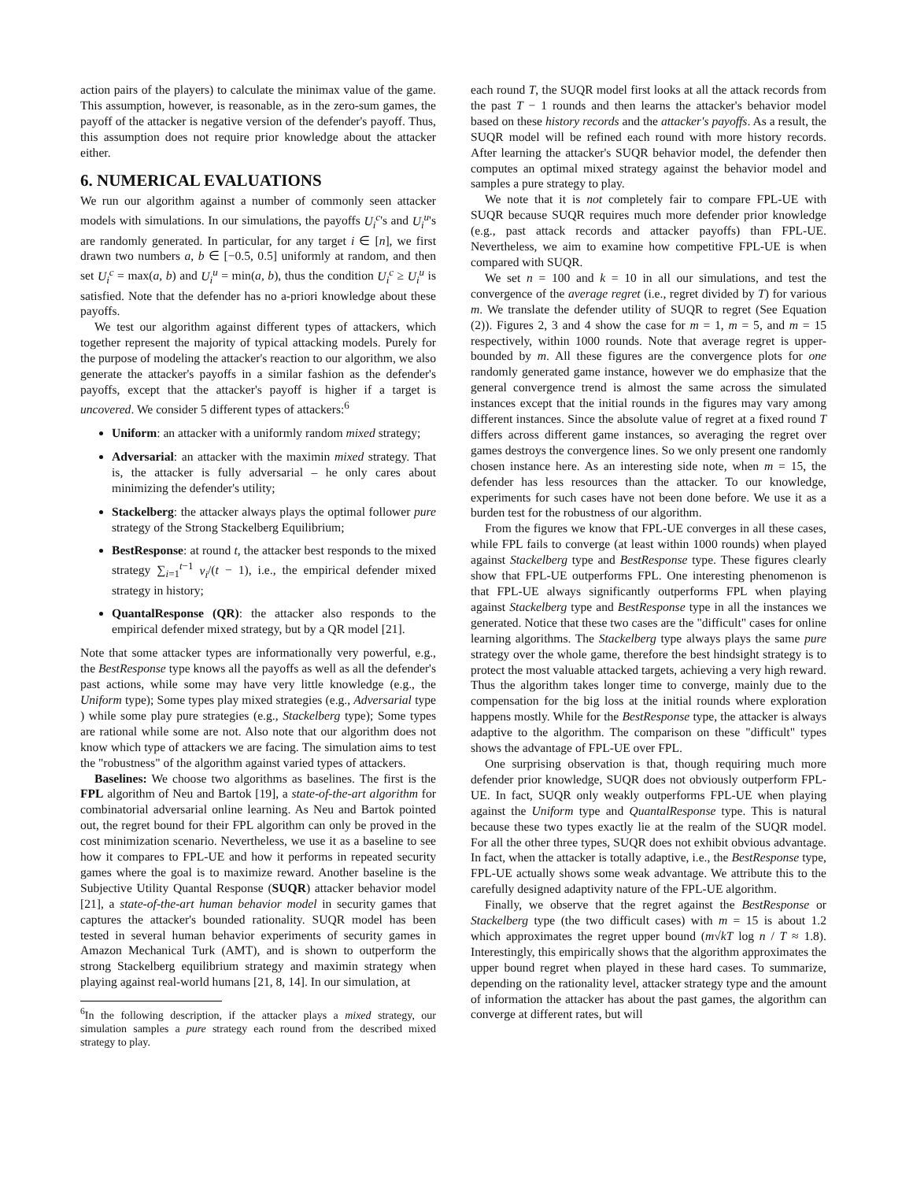action pairs of the players) to calculate the minimax value of the game. This assumption, however, is reasonable, as in the zero-sum games, the payoff of the attacker is negative version of the defender's payoff. Thus, this assumption does not require prior knowledge about the attacker either.
6. NUMERICAL EVALUATIONS
We run our algorithm against a number of commonly seen attacker models with simulations. In our simulations, the payoffs U<sub>i</sub><sup>c</sup>'s and U<sub>i</sub><sup>u</sup>'s are randomly generated. In particular, for any target i ∈ [n], we first drawn two numbers a, b ∈ [−0.5, 0.5] uniformly at random, and then set U<sub>i</sub><sup>c</sup> = max(a, b) and U<sub>i</sub><sup>u</sup> = min(a, b), thus the condition U<sub>i</sub><sup>c</sup> ≥ U<sub>i</sub><sup>u</sup> is satisfied. Note that the defender has no a-priori knowledge about these payoffs.
We test our algorithm against different types of attackers, which together represent the majority of typical attacking models. Purely for the purpose of modeling the attacker's reaction to our algorithm, we also generate the attacker's payoffs in a similar fashion as the defender's payoffs, except that the attacker's payoff is higher if a target is uncovered. We consider 5 different types of attackers:<sup>6</sup>
Uniform: an attacker with a uniformly random mixed strategy;
Adversarial: an attacker with the maximin mixed strategy. That is, the attacker is fully adversarial – he only cares about minimizing the defender's utility;
Stackelberg: the attacker always plays the optimal follower pure strategy of the Strong Stackelberg Equilibrium;
BestResponse: at round t, the attacker best responds to the mixed strategy ∑<sub>i=1</sub><sup>t−1</sup> v<sub>i</sub>/(t − 1), i.e., the empirical defender mixed strategy in history;
QuantalResponse (QR): the attacker also responds to the empirical defender mixed strategy, but by a QR model [21].
Note that some attacker types are informationally very powerful, e.g., the BestResponse type knows all the payoffs as well as all the defender's past actions, while some may have very little knowledge (e.g., the Uniform type); Some types play mixed strategies (e.g., Adversarial type ) while some play pure strategies (e.g., Stackelberg type); Some types are rational while some are not. Also note that our algorithm does not know which type of attackers we are facing. The simulation aims to test the "robustness" of the algorithm against varied types of attackers.
Baselines: We choose two algorithms as baselines. The first is the FPL algorithm of Neu and Bartok [19], a state-of-the-art algorithm for combinatorial adversarial online learning. As Neu and Bartok pointed out, the regret bound for their FPL algorithm can only be proved in the cost minimization scenario. Nevertheless, we use it as a baseline to see how it compares to FPL-UE and how it performs in repeated security games where the goal is to maximize reward. Another baseline is the Subjective Utility Quantal Response (SUQR) attacker behavior model [21], a state-of-the-art human behavior model in security games that captures the attacker's bounded rationality. SUQR model has been tested in several human behavior experiments of security games in Amazon Mechanical Turk (AMT), and is shown to outperform the strong Stackelberg equilibrium strategy and maximin strategy when playing against real-world humans [21, 8, 14]. In our simulation, at
<sup>6</sup> In the following description, if the attacker plays a mixed strategy, our simulation samples a pure strategy each round from the described mixed strategy to play.
each round T, the SUQR model first looks at all the attack records from the past T − 1 rounds and then learns the attacker's behavior model based on these history records and the attacker's payoffs. As a result, the SUQR model will be refined each round with more history records. After learning the attacker's SUQR behavior model, the defender then computes an optimal mixed strategy against the behavior model and samples a pure strategy to play.
We note that it is not completely fair to compare FPL-UE with SUQR because SUQR requires much more defender prior knowledge (e.g., past attack records and attacker payoffs) than FPL-UE. Nevertheless, we aim to examine how competitive FPL-UE is when compared with SUQR.
We set n = 100 and k = 10 in all our simulations, and test the convergence of the average regret (i.e., regret divided by T) for various m. We translate the defender utility of SUQR to regret (See Equation (2)). Figures 2, 3 and 4 show the case for m = 1, m = 5, and m = 15 respectively, within 1000 rounds. Note that average regret is upper-bounded by m. All these figures are the convergence plots for one randomly generated game instance, however we do emphasize that the general convergence trend is almost the same across the simulated instances except that the initial rounds in the figures may vary among different instances. Since the absolute value of regret at a fixed round T differs across different game instances, so averaging the regret over games destroys the convergence lines. So we only present one randomly chosen instance here. As an interesting side note, when m = 15, the defender has less resources than the attacker. To our knowledge, experiments for such cases have not been done before. We use it as a burden test for the robustness of our algorithm.
From the figures we know that FPL-UE converges in all these cases, while FPL fails to converge (at least within 1000 rounds) when played against Stackelberg type and BestResponse type. These figures clearly show that FPL-UE outperforms FPL. One interesting phenomenon is that FPL-UE always significantly outperforms FPL when playing against Stackelberg type and BestResponse type in all the instances we generated. Notice that these two cases are the "difficult" cases for online learning algorithms. The Stackelberg type always plays the same pure strategy over the whole game, therefore the best hindsight strategy is to protect the most valuable attacked targets, achieving a very high reward. Thus the algorithm takes longer time to converge, mainly due to the compensation for the big loss at the initial rounds where exploration happens mostly. While for the BestResponse type, the attacker is always adaptive to the algorithm. The comparison on these "difficult" types shows the advantage of FPL-UE over FPL.
One surprising observation is that, though requiring much more defender prior knowledge, SUQR does not obviously outperform FPL-UE. In fact, SUQR only weakly outperforms FPL-UE when playing against the Uniform type and QuantalResponse type. This is natural because these two types exactly lie at the realm of the SUQR model. For all the other three types, SUQR does not exhibit obvious advantage. In fact, when the attacker is totally adaptive, i.e., the BestResponse type, FPL-UE actually shows some weak advantage. We attribute this to the carefully designed adaptivity nature of the FPL-UE algorithm.
Finally, we observe that the regret against the BestResponse or Stackelberg type (the two difficult cases) with m = 15 is about 1.2 which approximates the regret upper bound (m√kT log n / T ≈ 1.8). Interestingly, this empirically shows that the algorithm approximates the upper bound regret when played in these hard cases. To summarize, depending on the rationality level, attacker strategy type and the amount of information the attacker has about the past games, the algorithm can converge at different rates, but will